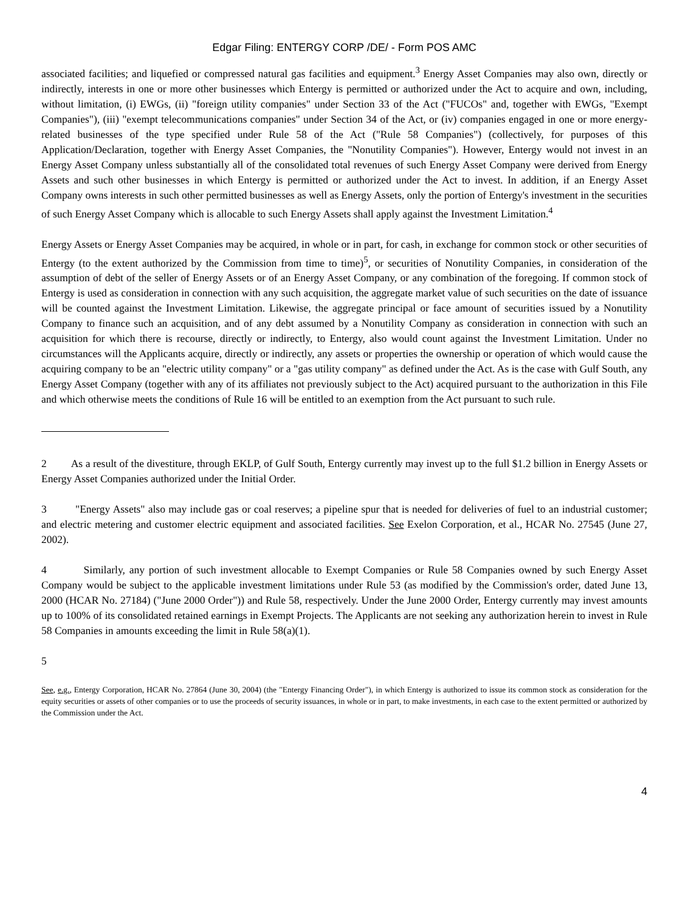Edgar Filing: ENTERGY CORP /DE/ - Form POS AMC
associated facilities; and liquefied or compressed natural gas facilities and equipment.<sup>3</sup> Energy Asset Companies may also own, directly or indirectly, interests in one or more other businesses which Entergy is permitted or authorized under the Act to acquire and own, including, without limitation, (i) EWGs, (ii) "foreign utility companies" under Section 33 of the Act ("FUCOs" and, together with EWGs, "Exempt Companies"), (iii) "exempt telecommunications companies" under Section 34 of the Act, or (iv) companies engaged in one or more energy-related businesses of the type specified under Rule 58 of the Act ("Rule 58 Companies") (collectively, for purposes of this Application/Declaration, together with Energy Asset Companies, the "Nonutility Companies"). However, Entergy would not invest in an Energy Asset Company unless substantially all of the consolidated total revenues of such Energy Asset Company were derived from Energy Assets and such other businesses in which Entergy is permitted or authorized under the Act to invest. In addition, if an Energy Asset Company owns interests in such other permitted businesses as well as Energy Assets, only the portion of Entergy's investment in the securities of such Energy Asset Company which is allocable to such Energy Assets shall apply against the Investment Limitation.<sup>4</sup>
Energy Assets or Energy Asset Companies may be acquired, in whole or in part, for cash, in exchange for common stock or other securities of Entergy (to the extent authorized by the Commission from time to time)<sup>5</sup>, or securities of Nonutility Companies, in consideration of the assumption of debt of the seller of Energy Assets or of an Energy Asset Company, or any combination of the foregoing. If common stock of Entergy is used as consideration in connection with any such acquisition, the aggregate market value of such securities on the date of issuance will be counted against the Investment Limitation. Likewise, the aggregate principal or face amount of securities issued by a Nonutility Company to finance such an acquisition, and of any debt assumed by a Nonutility Company as consideration in connection with such an acquisition for which there is recourse, directly or indirectly, to Entergy, also would count against the Investment Limitation. Under no circumstances will the Applicants acquire, directly or indirectly, any assets or properties the ownership or operation of which would cause the acquiring company to be an "electric utility company" or a "gas utility company" as defined under the Act. As is the case with Gulf South, any Energy Asset Company (together with any of its affiliates not previously subject to the Act) acquired pursuant to the authorization in this File and which otherwise meets the conditions of Rule 16 will be entitled to an exemption from the Act pursuant to such rule.
2 As a result of the divestiture, through EKLP, of Gulf South, Entergy currently may invest up to the full $1.2 billion in Energy Assets or Energy Asset Companies authorized under the Initial Order.
3 "Energy Assets" also may include gas or coal reserves; a pipeline spur that is needed for deliveries of fuel to an industrial customer; and electric metering and customer electric equipment and associated facilities. See Exelon Corporation, et al., HCAR No. 27545 (June 27, 2002).
4 Similarly, any portion of such investment allocable to Exempt Companies or Rule 58 Companies owned by such Energy Asset Company would be subject to the applicable investment limitations under Rule 53 (as modified by the Commission's order, dated June 13, 2000 (HCAR No. 27184) ("June 2000 Order")) and Rule 58, respectively. Under the June 2000 Order, Entergy currently may invest amounts up to 100% of its consolidated retained earnings in Exempt Projects. The Applicants are not seeking any authorization herein to invest in Rule 58 Companies in amounts exceeding the limit in Rule 58(a)(1).
5
See, e.g., Entergy Corporation, HCAR No. 27864 (June 30, 2004) (the "Entergy Financing Order"), in which Entergy is authorized to issue its common stock as consideration for the equity securities or assets of other companies or to use the proceeds of security issuances, in whole or in part, to make investments, in each case to the extent permitted or authorized by the Commission under the Act.
4